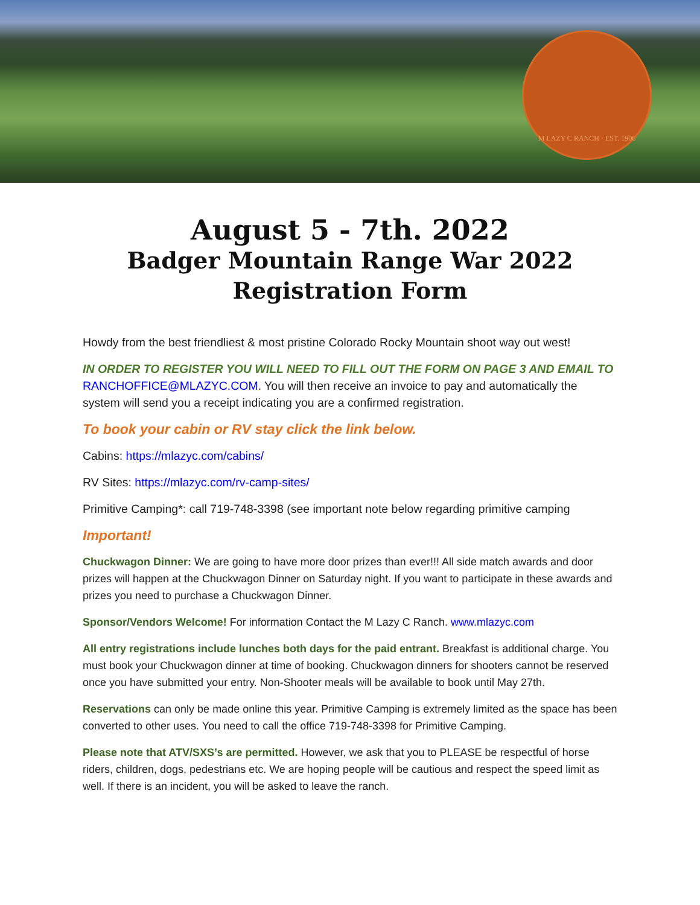M LAZY C RANCH · EST. 1906
August 5 - 7th. 2022
Badger Mountain Range War 2022
Registration Form
Howdy from the best friendliest & most pristine Colorado Rocky Mountain shoot way out west!
IN ORDER TO REGISTER YOU WILL NEED TO FILL OUT THE FORM ON PAGE 3 AND EMAIL TO RANCHOFFICE@MLAZYC.COM. You will then receive an invoice to pay and automatically the system will send you a receipt indicating you are a confirmed registration.
To book your cabin or RV stay click the link below.
Cabins: https://mlazyc.com/cabins/
RV Sites: https://mlazyc.com/rv-camp-sites/
Primitive Camping*: call 719-748-3398 (see important note below regarding primitive camping
Important!
Chuckwagon Dinner: We are going to have more door prizes than ever!!! All side match awards and door prizes will happen at the Chuckwagon Dinner on Saturday night. If you want to participate in these awards and prizes you need to purchase a Chuckwagon Dinner.
Sponsor/Vendors Welcome! For information Contact the M Lazy C Ranch. www.mlazyc.com
All entry registrations include lunches both days for the paid entrant. Breakfast is additional charge. You must book your Chuckwagon dinner at time of booking. Chuckwagon dinners for shooters cannot be reserved once you have submitted your entry. Non-Shooter meals will be available to book until May 27th.
Reservations can only be made online this year. Primitive Camping is extremely limited as the space has been converted to other uses. You need to call the office 719-748-3398 for Primitive Camping.
Please note that ATV/SXS’s are permitted. However, we ask that you to PLEASE be respectful of horse riders, children, dogs, pedestrians etc. We are hoping people will be cautious and respect the speed limit as well. If there is an incident, you will be asked to leave the ranch.